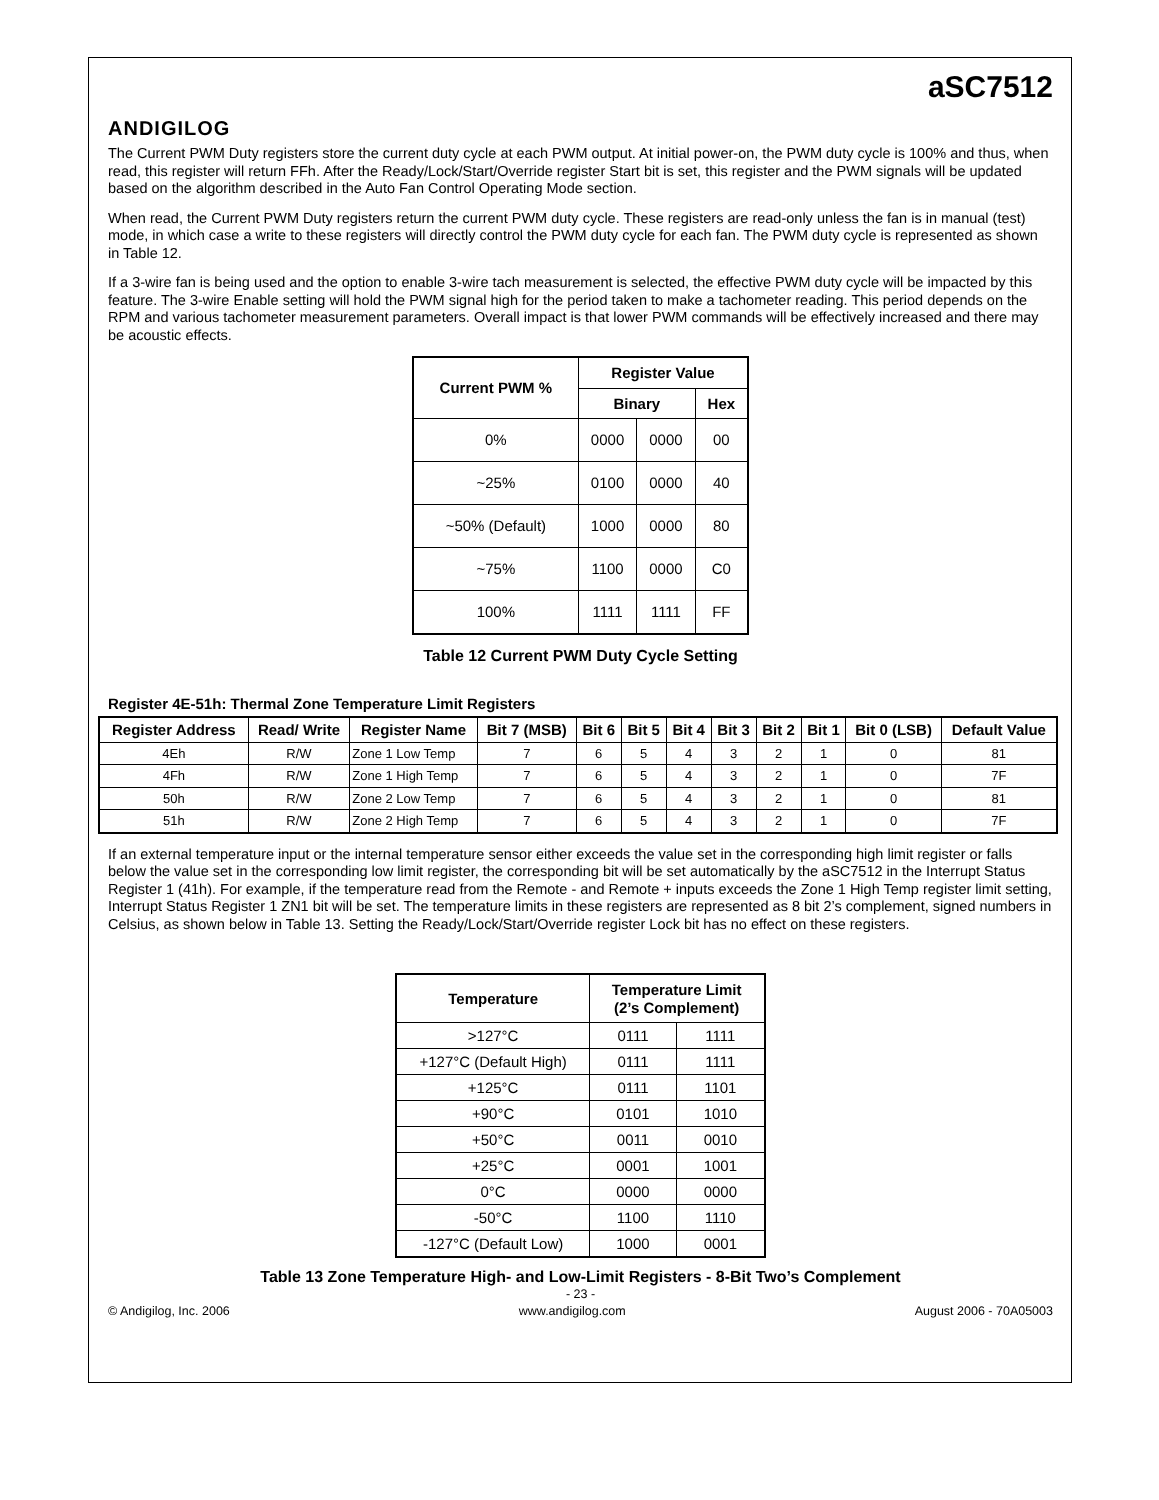ANDIGILOG
aSC7512
The Current PWM Duty registers store the current duty cycle at each PWM output. At initial power-on, the PWM duty cycle is 100% and thus, when read, this register will return FFh. After the Ready/Lock/Start/Override register Start bit is set, this register and the PWM signals will be updated based on the algorithm described in the Auto Fan Control Operating Mode section.
When read, the Current PWM Duty registers return the current PWM duty cycle. These registers are read-only unless the fan is in manual (test) mode, in which case a write to these registers will directly control the PWM duty cycle for each fan. The PWM duty cycle is represented as shown in Table 12.
If a 3-wire fan is being used and the option to enable 3-wire tach measurement is selected, the effective PWM duty cycle will be impacted by this feature. The 3-wire Enable setting will hold the PWM signal high for the period taken to make a tachometer reading. This period depends on the RPM and various tachometer measurement parameters. Overall impact is that lower PWM commands will be effectively increased and there may be acoustic effects.
| Current PWM % | Register Value | | |
| --- | --- | --- | --- |
| | Binary | | Hex |
| 0% | 0000 | 0000 | 00 |
| ~25% | 0100 | 0000 | 40 |
| ~50% (Default) | 1000 | 0000 | 80 |
| ~75% | 1100 | 0000 | C0 |
| 100% | 1111 | 1111 | FF |
Table 12 Current PWM Duty Cycle Setting
Register 4E-51h: Thermal Zone Temperature Limit Registers
| Register Address | Read/ Write | Register Name | Bit 7 (MSB) | Bit 6 | Bit 5 | Bit 4 | Bit 3 | Bit 2 | Bit 1 | Bit 0 (LSB) | Default Value |
| --- | --- | --- | --- | --- | --- | --- | --- | --- | --- | --- | --- |
| 4Eh | R/W | Zone 1 Low Temp | 7 | 6 | 5 | 4 | 3 | 2 | 1 | 0 | 81 |
| 4Fh | R/W | Zone 1 High Temp | 7 | 6 | 5 | 4 | 3 | 2 | 1 | 0 | 7F |
| 50h | R/W | Zone 2 Low Temp | 7 | 6 | 5 | 4 | 3 | 2 | 1 | 0 | 81 |
| 51h | R/W | Zone 2 High Temp | 7 | 6 | 5 | 4 | 3 | 2 | 1 | 0 | 7F |
If an external temperature input or the internal temperature sensor either exceeds the value set in the corresponding high limit register or falls below the value set in the corresponding low limit register, the corresponding bit will be set automatically by the aSC7512 in the Interrupt Status Register 1 (41h). For example, if the temperature read from the Remote - and Remote + inputs exceeds the Zone 1 High Temp register limit setting, Interrupt Status Register 1 ZN1 bit will be set. The temperature limits in these registers are represented as 8 bit 2’s complement, signed numbers in Celsius, as shown below in Table 13. Setting the Ready/Lock/Start/Override register Lock bit has no effect on these registers.
| Temperature | Temperature Limit (2’s Complement) | |
| --- | --- | --- |
| >127°C | 0111 | 1111 |
| +127°C (Default High) | 0111 | 1111 |
| +125°C | 0111 | 1101 |
| +90°C | 0101 | 1010 |
| +50°C | 0011 | 0010 |
| +25°C | 0001 | 1001 |
| 0°C | 0000 | 0000 |
| -50°C | 1100 | 1110 |
| -127°C (Default Low) | 1000 | 0001 |
Table 13 Zone Temperature High- and Low-Limit Registers - 8-Bit Two’s Complement
- 23 -
© Andigilog, Inc. 2006 www.andigilog.com August 2006 - 70A05003